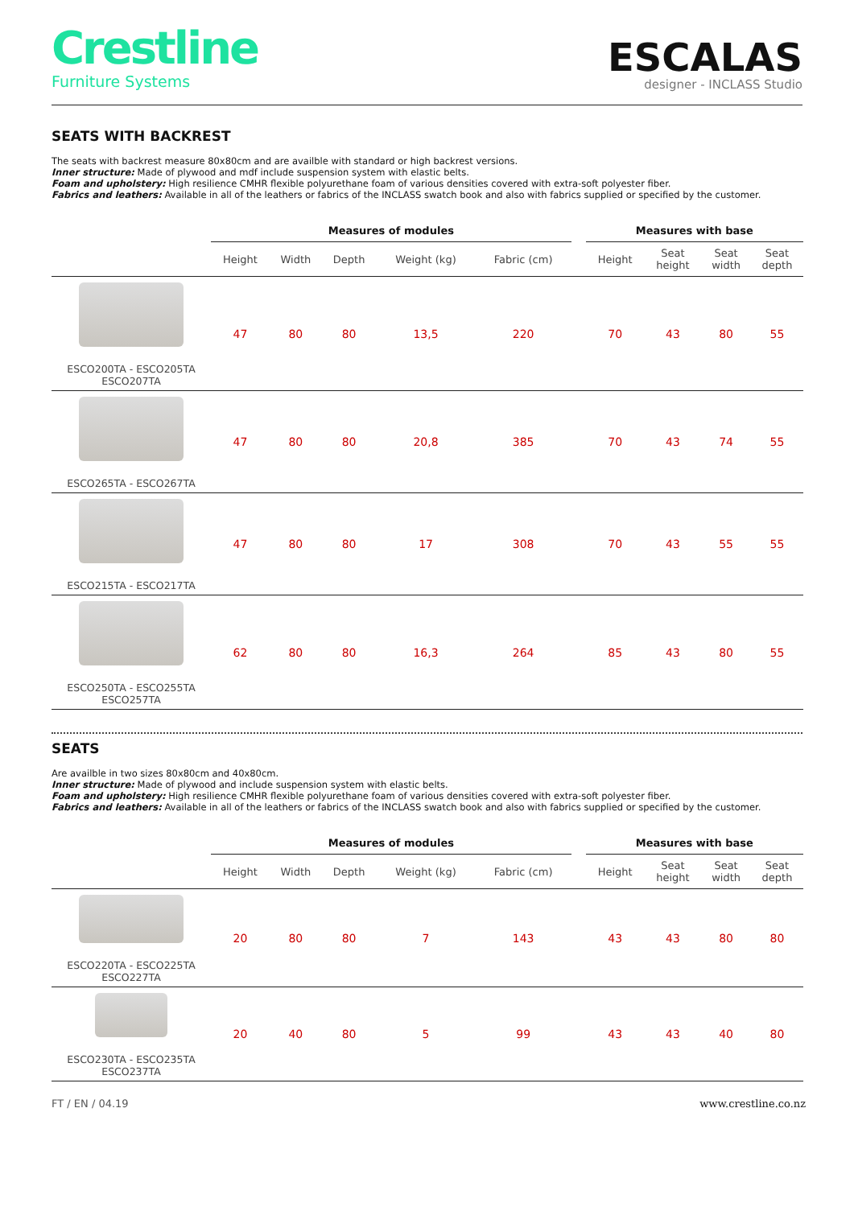Crestline
Furniture Systems
ESCALAS
designer - INCLASS Studio
SEATS WITH BACKREST
The seats with backrest measure 80x80cm and are availble with standard or high backrest versions.
Inner structure: Made of plywood and mdf include suspension system with elastic belts.
Foam and upholstery: High resilience CMHR flexible polyurethane foam of various densities covered with extra-soft polyester fiber.
Fabrics and leathers: Available in all of the leathers or fabrics of the INCLASS swatch book and also with fabrics supplied or specified by the customer.
| | Measures of modules | | | | | | Measures with base | | | |
| --- | --- | --- | --- | --- | --- | --- | --- | --- | --- | --- |
| | Height | Width | Depth | Weight (kg) | Fabric (cm) | | Height | Seat height | Seat width | Seat depth |
| ESCO200TA - ESCO205TA ESCO207TA | 47 | 80 | 80 | 13,5 | 220 | | 70 | 43 | 80 | 55 |
| ESCO265TA - ESCO267TA | 47 | 80 | 80 | 20,8 | 385 | | 70 | 43 | 74 | 55 |
| ESCO215TA - ESCO217TA | 47 | 80 | 80 | 17 | 308 | | 70 | 43 | 55 | 55 |
| ESCO250TA - ESCO255TA ESCO257TA | 62 | 80 | 80 | 16,3 | 264 | | 85 | 43 | 80 | 55 |
SEATS
Are availble in two sizes 80x80cm and 40x80cm.
Inner structure: Made of plywood and include suspension system with elastic belts.
Foam and upholstery: High resilience CMHR flexible polyurethane foam of various densities covered with extra-soft polyester fiber.
Fabrics and leathers: Available in all of the leathers or fabrics of the INCLASS swatch book and also with fabrics supplied or specified by the customer.
| | Measures of modules | | | | | | Measures with base | | | |
| --- | --- | --- | --- | --- | --- | --- | --- | --- | --- | --- |
| | Height | Width | Depth | Weight (kg) | Fabric (cm) | | Height | Seat height | Seat width | Seat depth |
| ESCO220TA - ESCO225TA ESCO227TA | 20 | 80 | 80 | 7 | 143 | | 43 | 43 | 80 | 80 |
| ESCO230TA - ESCO235TA ESCO237TA | 20 | 40 | 80 | 5 | 99 | | 43 | 43 | 40 | 80 |
FT / EN / 04.19 www.crestline.co.nz